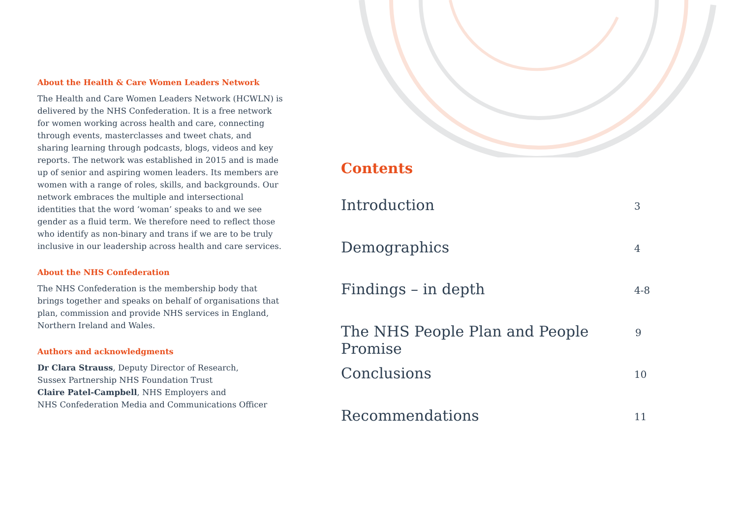About the Health & Care Women Leaders Network
The Health and Care Women Leaders Network (HCWLN) is delivered by the NHS Confederation. It is a free network for women working across health and care, connecting through events, masterclasses and tweet chats, and sharing learning through podcasts, blogs, videos and key reports. The network was established in 2015 and is made up of senior and aspiring women leaders. Its members are women with a range of roles, skills, and backgrounds. Our network embraces the multiple and intersectional identities that the word ‘woman’ speaks to and we see gender as a fluid term. We therefore need to reflect those who identify as non-binary and trans if we are to be truly inclusive in our leadership across health and care services.
About the NHS Confederation
The NHS Confederation is the membership body that brings together and speaks on behalf of organisations that plan, commission and provide NHS services in England, Northern Ireland and Wales.
Authors and acknowledgments
Dr Clara Strauss, Deputy Director of Research,
Sussex Partnership NHS Foundation Trust
Claire Patel-Campbell, NHS Employers and
NHS Confederation Media and Communications Officer
Contents
Introduction 3
Demographics 4
Findings – in depth 4-8
The NHS People Plan and People Promise 9
Conclusions 10
Recommendations 11